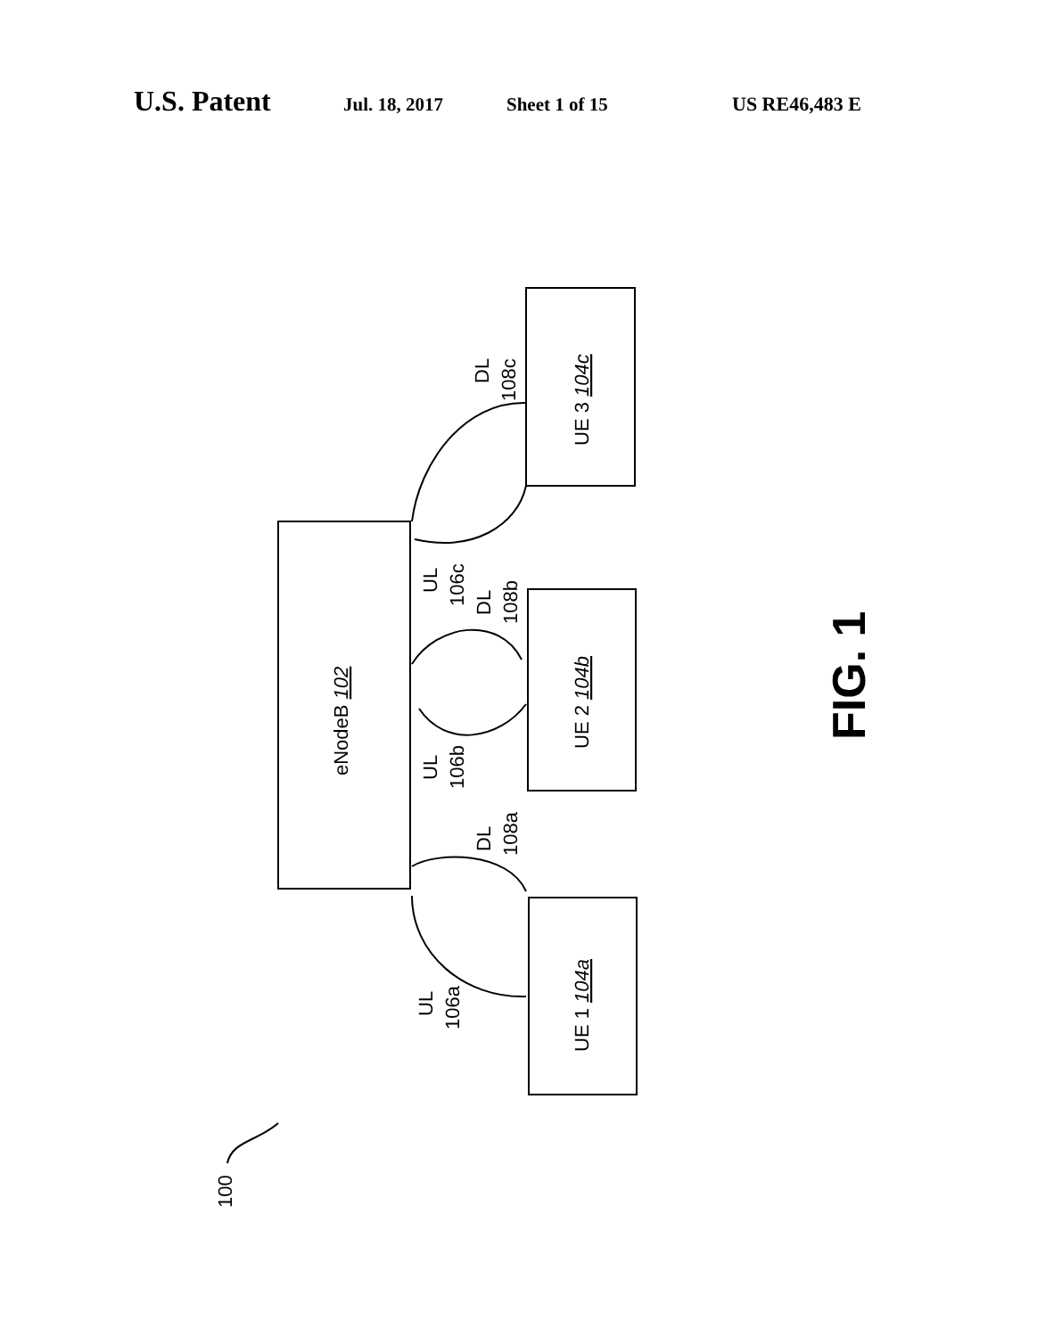U.S. Patent Jul. 18, 2017 Sheet 1 of 15 US RE46,483 E
eNodeB 102
UE 3 104c
UE 2 104b
UE 1 104a
DL
108c
UL
106c
DL
108b
UL
106b
DL
108a
UL
106a
100
FIG. 1